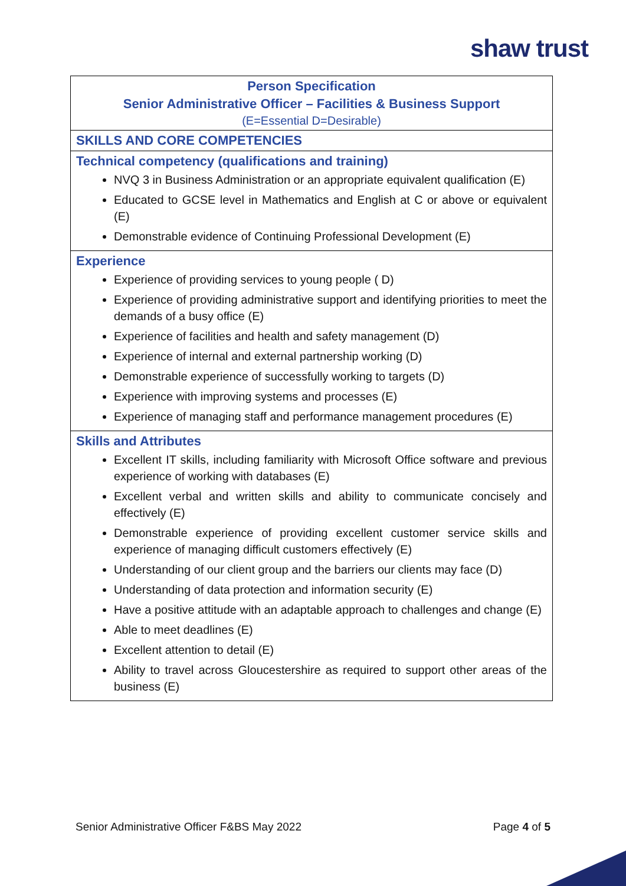shaw trust
| Person Specification Senior Administrative Officer – Facilities & Business Support (E=Essential D=Desirable) |
| SKILLS AND CORE COMPETENCIES |
| Technical competency (qualifications and training) NVQ 3 in Business Administration or an appropriate equivalent qualification (E) Educated to GCSE level in Mathematics and English at C or above or equivalent (E) Demonstrable evidence of Continuing Professional Development (E) |
| Experience Experience of providing services to young people ( D) Experience of providing administrative support and identifying priorities to meet the demands of a busy office (E) Experience of facilities and health and safety management (D) Experience of internal and external partnership working (D) Demonstrable experience of successfully working to targets (D) Experience with improving systems and processes (E) Experience of managing staff and performance management procedures (E) |
| Skills and Attributes Excellent IT skills, including familiarity with Microsoft Office software and previous experience of working with databases (E) Excellent verbal and written skills and ability to communicate concisely and effectively (E) Demonstrable experience of providing excellent customer service skills and experience of managing difficult customers effectively (E) Understanding of our client group and the barriers our clients may face (D) Understanding of data protection and information security (E) Have a positive attitude with an adaptable approach to challenges and change (E) Able to meet deadlines (E) Excellent attention to detail (E) Ability to travel across Gloucestershire as required to support other areas of the business (E) |
Senior Administrative Officer F&BS May 2022 Page 4 of 5